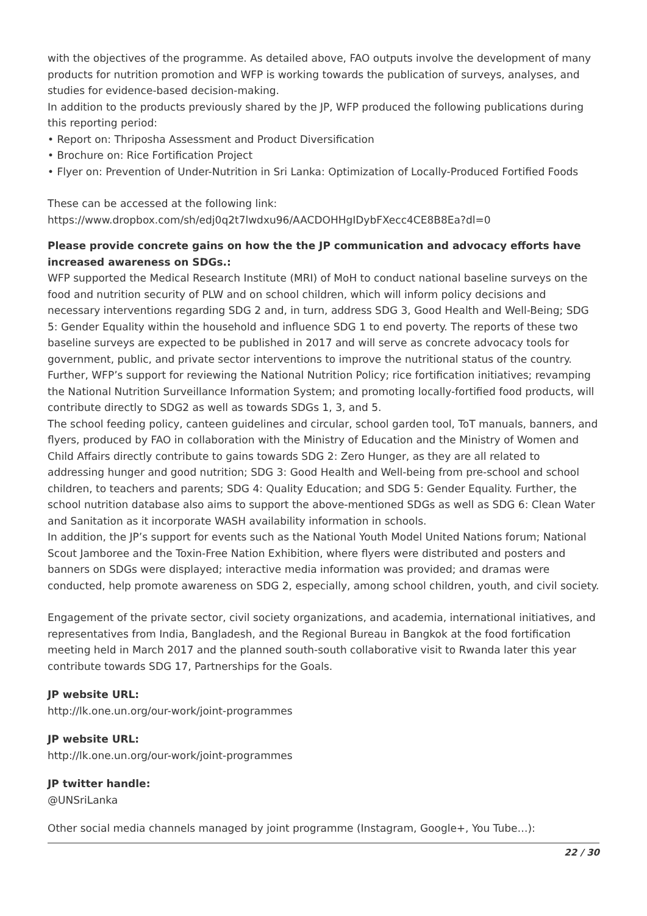with the objectives of the programme. As detailed above, FAO outputs involve the development of many products for nutrition promotion and WFP is working towards the publication of surveys, analyses, and studies for evidence-based decision-making.
In addition to the products previously shared by the JP, WFP produced the following publications during this reporting period:
• Report on: Thriposha Assessment and Product Diversification
• Brochure on: Rice Fortification Project
• Flyer on: Prevention of Under-Nutrition in Sri Lanka: Optimization of Locally-Produced Fortified Foods
These can be accessed at the following link:
https://www.dropbox.com/sh/edj0q2t7lwdxu96/AACDOHHgIDybFXecc4CE8B8Ea?dl=0
Please provide concrete gains on how the the JP communication and advocacy efforts have increased awareness on SDGs.:
WFP supported the Medical Research Institute (MRI) of MoH to conduct national baseline surveys on the food and nutrition security of PLW and on school children, which will inform policy decisions and necessary interventions regarding SDG 2 and, in turn, address SDG 3, Good Health and Well-Being; SDG 5: Gender Equality within the household and influence SDG 1 to end poverty. The reports of these two baseline surveys are expected to be published in 2017 and will serve as concrete advocacy tools for government, public, and private sector interventions to improve the nutritional status of the country.
Further, WFP’s support for reviewing the National Nutrition Policy; rice fortification initiatives; revamping the National Nutrition Surveillance Information System; and promoting locally-fortified food products, will contribute directly to SDG2 as well as towards SDGs 1, 3, and 5.
The school feeding policy, canteen guidelines and circular, school garden tool, ToT manuals, banners, and flyers, produced by FAO in collaboration with the Ministry of Education and the Ministry of Women and Child Affairs directly contribute to gains towards SDG 2: Zero Hunger, as they are all related to addressing hunger and good nutrition; SDG 3: Good Health and Well-being from pre-school and school children, to teachers and parents; SDG 4: Quality Education; and SDG 5: Gender Equality. Further, the school nutrition database also aims to support the above-mentioned SDGs as well as SDG 6: Clean Water and Sanitation as it incorporate WASH availability information in schools.
In addition, the JP’s support for events such as the National Youth Model United Nations forum; National Scout Jamboree and the Toxin-Free Nation Exhibition, where flyers were distributed and posters and banners on SDGs were displayed; interactive media information was provided; and dramas were conducted, help promote awareness on SDG 2, especially, among school children, youth, and civil society.
Engagement of the private sector, civil society organizations, and academia, international initiatives, and representatives from India, Bangladesh, and the Regional Bureau in Bangkok at the food fortification meeting held in March 2017 and the planned south-south collaborative visit to Rwanda later this year contribute towards SDG 17, Partnerships for the Goals.
JP website URL:
http://lk.one.un.org/our-work/joint-programmes
JP website URL:
http://lk.one.un.org/our-work/joint-programmes
JP twitter handle:
@UNSriLanka
Other social media channels managed by joint programme (Instagram, Google+, You Tube…):
22 / 30